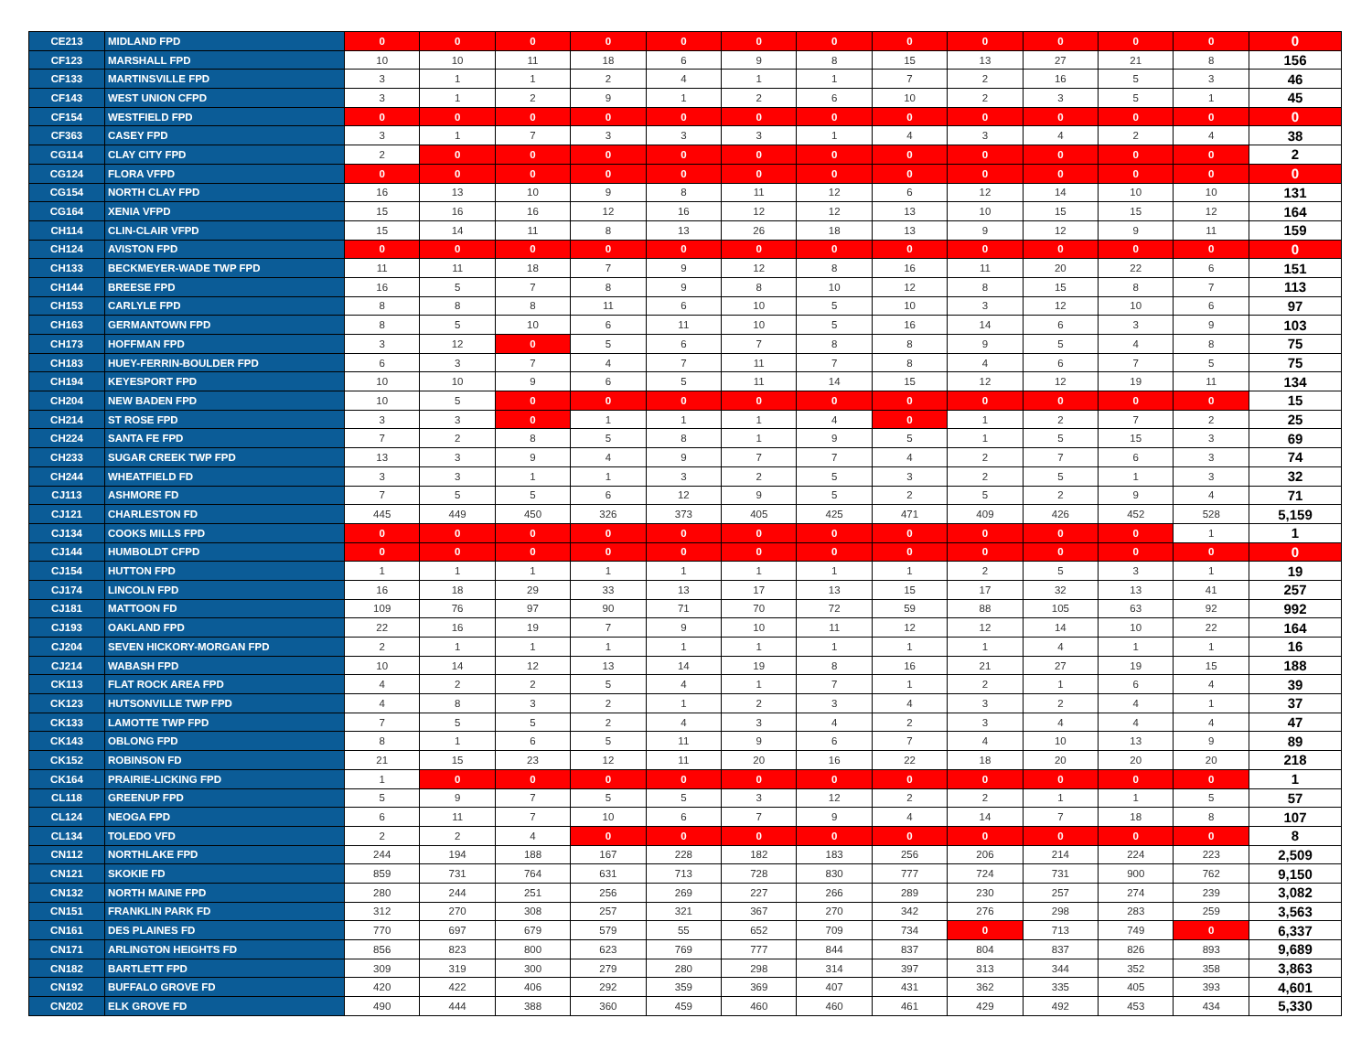| CE213 | MIDLAND FPD | 0 | 0 | 0 | 0 | 0 | 0 | 0 | 0 | 0 | 0 | 0 | 0 | 0 |
| CF123 | MARSHALL FPD | 10 | 10 | 11 | 18 | 6 | 9 | 8 | 15 | 13 | 27 | 21 | 8 | 156 |
| CF133 | MARTINSVILLE FPD | 3 | 1 | 1 | 2 | 4 | 1 | 1 | 7 | 2 | 16 | 5 | 3 | 46 |
| CF143 | WEST UNION CFPD | 3 | 1 | 2 | 9 | 1 | 2 | 6 | 10 | 2 | 3 | 5 | 1 | 45 |
| CF154 | WESTFIELD FPD | 0 | 0 | 0 | 0 | 0 | 0 | 0 | 0 | 0 | 0 | 0 | 0 | 0 |
| CF363 | CASEY FPD | 3 | 1 | 7 | 3 | 3 | 3 | 1 | 4 | 3 | 4 | 2 | 4 | 38 |
| CG114 | CLAY CITY FPD | 2 | 0 | 0 | 0 | 0 | 0 | 0 | 0 | 0 | 0 | 0 | 0 | 2 |
| CG124 | FLORA VFPD | 0 | 0 | 0 | 0 | 0 | 0 | 0 | 0 | 0 | 0 | 0 | 0 | 0 |
| CG154 | NORTH CLAY FPD | 16 | 13 | 10 | 9 | 8 | 11 | 12 | 6 | 12 | 14 | 10 | 10 | 131 |
| CG164 | XENIA VFPD | 15 | 16 | 16 | 12 | 16 | 12 | 12 | 13 | 10 | 15 | 15 | 12 | 164 |
| CH114 | CLIN-CLAIR VFPD | 15 | 14 | 11 | 8 | 13 | 26 | 18 | 13 | 9 | 12 | 9 | 11 | 159 |
| CH124 | AVISTON FPD | 0 | 0 | 0 | 0 | 0 | 0 | 0 | 0 | 0 | 0 | 0 | 0 | 0 |
| CH133 | BECKMEYER-WADE TWP FPD | 11 | 11 | 18 | 7 | 9 | 12 | 8 | 16 | 11 | 20 | 22 | 6 | 151 |
| CH144 | BREESE FPD | 16 | 5 | 7 | 8 | 9 | 8 | 10 | 12 | 8 | 15 | 8 | 7 | 113 |
| CH153 | CARLYLE FPD | 8 | 8 | 8 | 11 | 6 | 10 | 5 | 10 | 3 | 12 | 10 | 6 | 97 |
| CH163 | GERMANTOWN FPD | 8 | 5 | 10 | 6 | 11 | 10 | 5 | 16 | 14 | 6 | 3 | 9 | 103 |
| CH173 | HOFFMAN FPD | 3 | 12 | 0 | 5 | 6 | 7 | 8 | 8 | 9 | 5 | 4 | 8 | 75 |
| CH183 | HUEY-FERRIN-BOULDER FPD | 6 | 3 | 7 | 4 | 7 | 11 | 7 | 8 | 4 | 6 | 7 | 5 | 75 |
| CH194 | KEYESPORT FPD | 10 | 10 | 9 | 6 | 5 | 11 | 14 | 15 | 12 | 12 | 19 | 11 | 134 |
| CH204 | NEW BADEN FPD | 10 | 5 | 0 | 0 | 0 | 0 | 0 | 0 | 0 | 0 | 0 | 0 | 15 |
| CH214 | ST ROSE FPD | 3 | 3 | 0 | 1 | 1 | 1 | 4 | 0 | 1 | 2 | 7 | 2 | 25 |
| CH224 | SANTA FE FPD | 7 | 2 | 8 | 5 | 8 | 1 | 9 | 5 | 1 | 5 | 15 | 3 | 69 |
| CH233 | SUGAR CREEK TWP FPD | 13 | 3 | 9 | 4 | 9 | 7 | 7 | 4 | 2 | 7 | 6 | 3 | 74 |
| CH244 | WHEATFIELD FD | 3 | 3 | 1 | 1 | 3 | 2 | 5 | 3 | 2 | 5 | 1 | 3 | 32 |
| CJ113 | ASHMORE FD | 7 | 5 | 5 | 6 | 12 | 9 | 5 | 2 | 5 | 2 | 9 | 4 | 71 |
| CJ121 | CHARLESTON FD | 445 | 449 | 450 | 326 | 373 | 405 | 425 | 471 | 409 | 426 | 452 | 528 | 5,159 |
| CJ134 | COOKS MILLS FPD | 0 | 0 | 0 | 0 | 0 | 0 | 0 | 0 | 0 | 0 | 0 | 1 | 1 |
| CJ144 | HUMBOLDT CFPD | 0 | 0 | 0 | 0 | 0 | 0 | 0 | 0 | 0 | 0 | 0 | 0 | 0 |
| CJ154 | HUTTON FPD | 1 | 1 | 1 | 1 | 1 | 1 | 1 | 1 | 2 | 5 | 3 | 1 | 19 |
| CJ174 | LINCOLN FPD | 16 | 18 | 29 | 33 | 13 | 17 | 13 | 15 | 17 | 32 | 13 | 41 | 257 |
| CJ181 | MATTOON FD | 109 | 76 | 97 | 90 | 71 | 70 | 72 | 59 | 88 | 105 | 63 | 92 | 992 |
| CJ193 | OAKLAND FPD | 22 | 16 | 19 | 7 | 9 | 10 | 11 | 12 | 12 | 14 | 10 | 22 | 164 |
| CJ204 | SEVEN HICKORY-MORGAN FPD | 2 | 1 | 1 | 1 | 1 | 1 | 1 | 1 | 1 | 4 | 1 | 1 | 16 |
| CJ214 | WABASH FPD | 10 | 14 | 12 | 13 | 14 | 19 | 8 | 16 | 21 | 27 | 19 | 15 | 188 |
| CK113 | FLAT ROCK AREA FPD | 4 | 2 | 2 | 5 | 4 | 1 | 7 | 1 | 2 | 1 | 6 | 4 | 39 |
| CK123 | HUTSONVILLE TWP FPD | 4 | 8 | 3 | 2 | 1 | 2 | 3 | 4 | 3 | 2 | 4 | 1 | 37 |
| CK133 | LAMOTTE TWP FPD | 7 | 5 | 5 | 2 | 4 | 3 | 4 | 2 | 3 | 4 | 4 | 4 | 47 |
| CK143 | OBLONG FPD | 8 | 1 | 6 | 5 | 11 | 9 | 6 | 7 | 4 | 10 | 13 | 9 | 89 |
| CK152 | ROBINSON FD | 21 | 15 | 23 | 12 | 11 | 20 | 16 | 22 | 18 | 20 | 20 | 20 | 218 |
| CK164 | PRAIRIE-LICKING FPD | 1 | 0 | 0 | 0 | 0 | 0 | 0 | 0 | 0 | 0 | 0 | 0 | 1 |
| CL118 | GREENUP FPD | 5 | 9 | 7 | 5 | 5 | 3 | 12 | 2 | 2 | 1 | 1 | 5 | 57 |
| CL124 | NEOGA FPD | 6 | 11 | 7 | 10 | 6 | 7 | 9 | 4 | 14 | 7 | 18 | 8 | 107 |
| CL134 | TOLEDO VFD | 2 | 2 | 4 | 0 | 0 | 0 | 0 | 0 | 0 | 0 | 0 | 0 | 8 |
| CN112 | NORTHLAKE FPD | 244 | 194 | 188 | 167 | 228 | 182 | 183 | 256 | 206 | 214 | 224 | 223 | 2,509 |
| CN121 | SKOKIE FD | 859 | 731 | 764 | 631 | 713 | 728 | 830 | 777 | 724 | 731 | 900 | 762 | 9,150 |
| CN132 | NORTH MAINE FPD | 280 | 244 | 251 | 256 | 269 | 227 | 266 | 289 | 230 | 257 | 274 | 239 | 3,082 |
| CN151 | FRANKLIN PARK FD | 312 | 270 | 308 | 257 | 321 | 367 | 270 | 342 | 276 | 298 | 283 | 259 | 3,563 |
| CN161 | DES PLAINES FD | 770 | 697 | 679 | 579 | 55 | 652 | 709 | 734 | 0 | 713 | 749 | 0 | 6,337 |
| CN171 | ARLINGTON HEIGHTS FD | 856 | 823 | 800 | 623 | 769 | 777 | 844 | 837 | 804 | 837 | 826 | 893 | 9,689 |
| CN182 | BARTLETT FPD | 309 | 319 | 300 | 279 | 280 | 298 | 314 | 397 | 313 | 344 | 352 | 358 | 3,863 |
| CN192 | BUFFALO GROVE FD | 420 | 422 | 406 | 292 | 359 | 369 | 407 | 431 | 362 | 335 | 405 | 393 | 4,601 |
| CN202 | ELK GROVE FD | 490 | 444 | 388 | 360 | 459 | 460 | 460 | 461 | 429 | 492 | 453 | 434 | 5,330 |